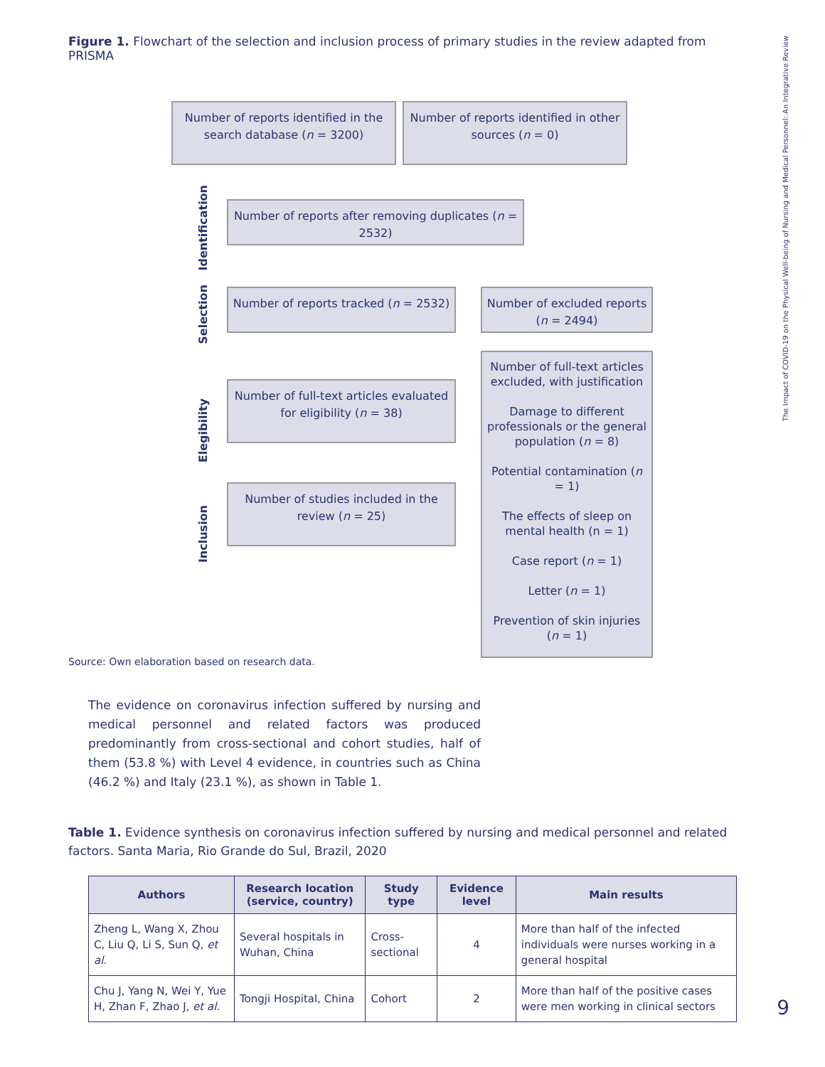The Impact of COVID-19 on the Physical Well-being of Nursing and Medical Personnel: An Integrative Review
9
Figure 1. Flowchart of the selection and inclusion process of primary studies in the review adapted from PRISMA
Number of reports identified in the search database (n = 3200)
Number of reports identified in other sources (n = 0)
Identification
Number of reports after removing duplicates (n = 2532)
Selection
Number of reports tracked (n = 2532)
Number of excluded reports (n = 2494)
Elegibility
Number of full-text articles evaluated for eligibility (n = 38)
Number of full-text articles excluded, with justification
Damage to different professionals or the general population (n = 8)
Potential contamination (n = 1)
The effects of sleep on mental health (n = 1)
Case report (n = 1)
Letter (n = 1)
Prevention of skin injuries (n = 1)
Inclusion
Number of studies included in the review (n = 25)
Source: Own elaboration based on research data.
The evidence on coronavirus infection suffered by nursing and medical personnel and related factors was produced predominantly from cross-sectional and cohort studies, half of them (53.8 %) with Level 4 evidence, in countries such as China (46.2 %) and Italy (23.1 %), as shown in Table 1.
Table 1. Evidence synthesis on coronavirus infection suffered by nursing and medical personnel and related factors. Santa Maria, Rio Grande do Sul, Brazil, 2020
| Authors | Research location (service, country) | Study type | Evidence level | Main results |
| --- | --- | --- | --- | --- |
| Zheng L, Wang X, Zhou C, Liu Q, Li S, Sun Q, et al. | Several hospitals in Wuhan, China | Cross-sectional | 4 | More than half of the infected individuals were nurses working in a general hospital |
| Chu J, Yang N, Wei Y, Yue H, Zhan F, Zhao J, et al. | Tongji Hospital, China | Cohort | 2 | More than half of the positive cases were men working in clinical sectors |